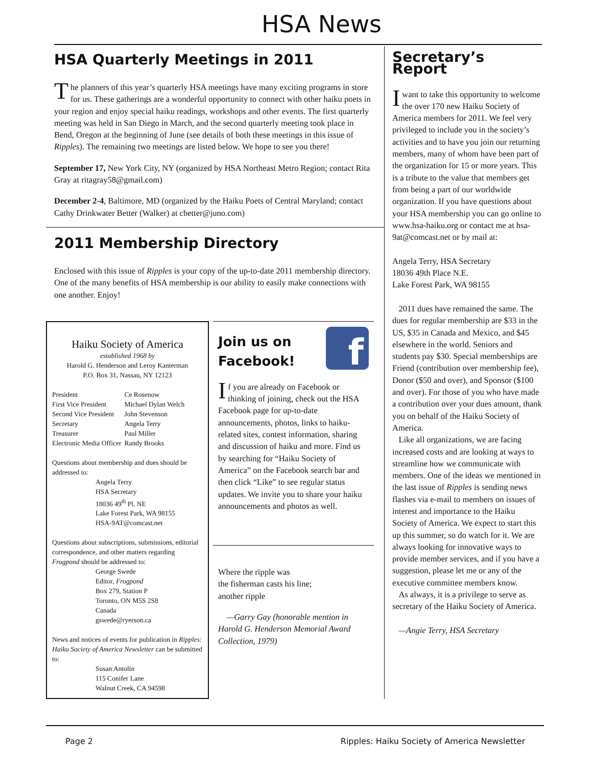HSA News
HSA Quarterly Meetings in 2011
The planners of this year’s quarterly HSA meetings have many exciting programs in store for us. These gatherings are a wonderful opportunity to connect with other haiku poets in your region and enjoy special haiku readings, workshops and other events. The first quarterly meeting was held in San Diego in March, and the second quarterly meeting took place in Bend, Oregon at the beginning of June (see details of both these meetings in this issue of Ripples). The remaining two meetings are listed below. We hope to see you there!
September 17, New York City, NY (organized by HSA Northeast Metro Region; contact Rita Gray at ritagray58@gmail.com)
December 2-4, Baltimore, MD (organized by the Haiku Poets of Central Maryland; contact Cathy Drinkwater Better (Walker) at cbetter@juno.com)
2011 Membership Directory
Enclosed with this issue of Ripples is your copy of the up-to-date 2011 membership directory. One of the many benefits of HSA membership is our ability to easily make connections with one another. Enjoy!
Haiku Society of America
established 1968 by
Harold G. Henderson and Leroy Kanterman
P.O. Box 31, Nassau, NY 12123
| President | Ce Rosenow |
| First Vice President | Michael Dylan Welch |
| Second Vice President | John Stevenson |
| Secretary | Angela Terry |
| Treasurer | Paul Miller |
| Electronic Media Officer | Randy Brooks |
Questions about membership and dues should be addressed to:
Angela Terry
HSA Secretary
18036 49<sup>th</sup> Pl. NE
Lake Forest Park, WA 98155
HSA-9AT@comcast.net
Questions about subscriptions, submissions, editorial correspondence, and other matters regarding Frogpond should be addressed to:
George Swede
Editor, Frogpond
Box 279, Station P
Toronto, ON M5S 2S8
Canada
gswede@ryerson.ca
News and notices of events for publication in Ripples: Haiku Society of America Newsletter can be submitted to:
Susan Antolin
115 Conifer Lane
Walnut Creek, CA 94598
f
Join us on Facebook!
If you are already on Facebook or thinking of joining, check out the HSA Facebook page for up-to-date announcements, photos, links to haiku-related sites, contest information, sharing and discussion of haiku and more. Find us by searching for “Haiku Society of America” on the Facebook search bar and then click “Like” to see regular status updates. We invite you to share your haiku announcements and photos as well.
Where the ripple was
the fisherman casts his line;
another ripple
—Garry Gay (honorable mention in Harold G. Henderson Memorial Award Collection, 1979)
Secretary’s Report
I want to take this opportunity to welcome the over 170 new Haiku Society of America members for 2011. We feel very privileged to include you in the society’s activities and to have you join our returning members, many of whom have been part of the organization for 15 or more years. This is a tribute to the value that members get from being a part of our worldwide organization. If you have questions about your HSA membership you can go online to www.hsa-haiku.org or contact me at hsa-9at@comcast.net or by mail at:
Angela Terry, HSA Secretary
18036 49th Place N.E.
Lake Forest Park, WA 98155
2011 dues have remained the same. The dues for regular membership are $33 in the US, $35 in Canada and Mexico, and $45 elsewhere in the world. Seniors and students pay $30. Special memberships are Friend (contribution over membership fee), Donor ($50 and over), and Sponsor ($100 and over). For those of you who have made a contribution over your dues amount, thank you on behalf of the Haiku Society of America.
Like all organizations, we are facing increased costs and are looking at ways to streamline how we communicate with members. One of the ideas we mentioned in the last issue of Ripples is sending news flashes via e-mail to members on issues of interest and importance to the Haiku Society of America. We expect to start this up this summer, so do watch for it. We are always looking for innovative ways to provide member services, and if you have a suggestion, please let me or any of the executive committee members know.
As always, it is a privilege to serve as secretary of the Haiku Society of America.
—Angie Terry, HSA Secretary
Page 2 Ripples: Haiku Society of America Newsletter